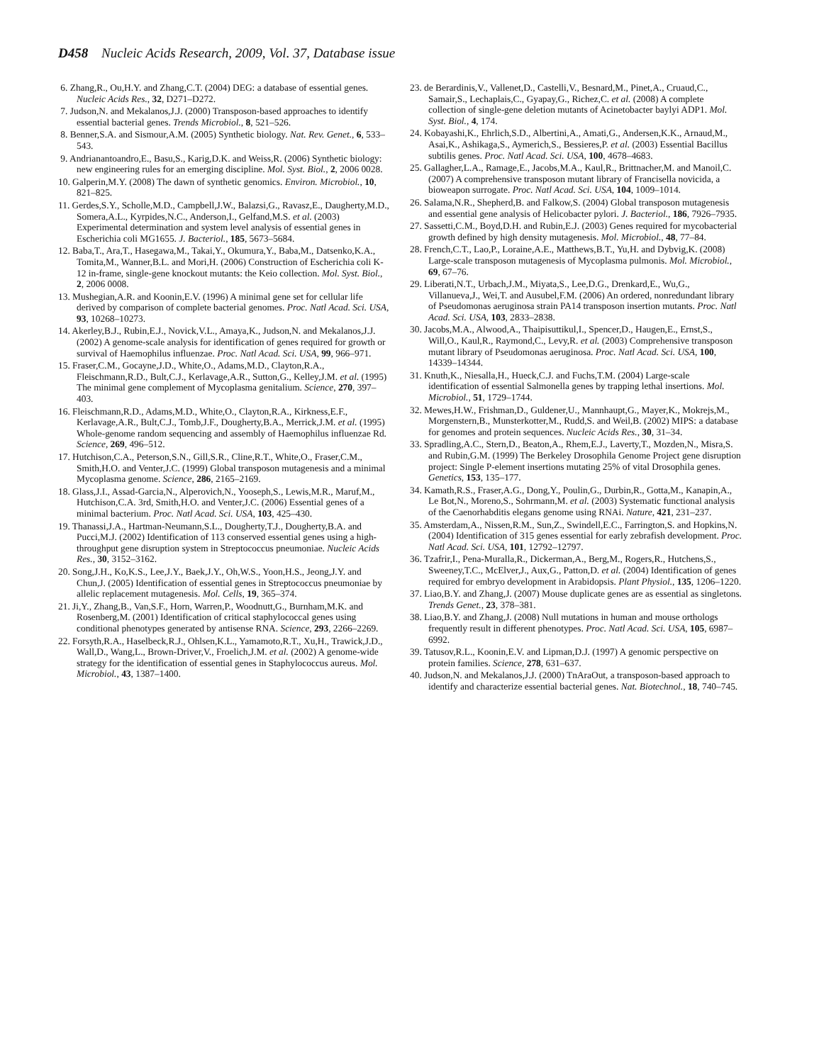D458 Nucleic Acids Research, 2009, Vol. 37, Database issue
6. Zhang,R., Ou,H.Y. and Zhang,C.T. (2004) DEG: a database of essential genes. Nucleic Acids Res., 32, D271–D272.
7. Judson,N. and Mekalanos,J.J. (2000) Transposon-based approaches to identify essential bacterial genes. Trends Microbiol., 8, 521–526.
8. Benner,S.A. and Sismour,A.M. (2005) Synthetic biology. Nat. Rev. Genet., 6, 533–543.
9. Andrianantoandro,E., Basu,S., Karig,D.K. and Weiss,R. (2006) Synthetic biology: new engineering rules for an emerging discipline. Mol. Syst. Biol., 2, 2006 0028.
10. Galperin,M.Y. (2008) The dawn of synthetic genomics. Environ. Microbiol., 10, 821–825.
11. Gerdes,S.Y., Scholle,M.D., Campbell,J.W., Balazsi,G., Ravasz,E., Daugherty,M.D., Somera,A.L., Kyrpides,N.C., Anderson,I., Gelfand,M.S. et al. (2003) Experimental determination and system level analysis of essential genes in Escherichia coli MG1655. J. Bacteriol., 185, 5673–5684.
12. Baba,T., Ara,T., Hasegawa,M., Takai,Y., Okumura,Y., Baba,M., Datsenko,K.A., Tomita,M., Wanner,B.L. and Mori,H. (2006) Construction of Escherichia coli K-12 in-frame, single-gene knockout mutants: the Keio collection. Mol. Syst. Biol., 2, 2006 0008.
13. Mushegian,A.R. and Koonin,E.V. (1996) A minimal gene set for cellular life derived by comparison of complete bacterial genomes. Proc. Natl Acad. Sci. USA, 93, 10268–10273.
14. Akerley,B.J., Rubin,E.J., Novick,V.L., Amaya,K., Judson,N. and Mekalanos,J.J. (2002) A genome-scale analysis for identification of genes required for growth or survival of Haemophilus influenzae. Proc. Natl Acad. Sci. USA, 99, 966–971.
15. Fraser,C.M., Gocayne,J.D., White,O., Adams,M.D., Clayton,R.A., Fleischmann,R.D., Bult,C.J., Kerlavage,A.R., Sutton,G., Kelley,J.M. et al. (1995) The minimal gene complement of Mycoplasma genitalium. Science, 270, 397–403.
16. Fleischmann,R.D., Adams,M.D., White,O., Clayton,R.A., Kirkness,E.F., Kerlavage,A.R., Bult,C.J., Tomb,J.F., Dougherty,B.A., Merrick,J.M. et al. (1995) Whole-genome random sequencing and assembly of Haemophilus influenzae Rd. Science, 269, 496–512.
17. Hutchison,C.A., Peterson,S.N., Gill,S.R., Cline,R.T., White,O., Fraser,C.M., Smith,H.O. and Venter,J.C. (1999) Global transposon mutagenesis and a minimal Mycoplasma genome. Science, 286, 2165–2169.
18. Glass,J.I., Assad-Garcia,N., Alperovich,N., Yooseph,S., Lewis,M.R., Maruf,M., Hutchison,C.A. 3rd, Smith,H.O. and Venter,J.C. (2006) Essential genes of a minimal bacterium. Proc. Natl Acad. Sci. USA, 103, 425–430.
19. Thanassi,J.A., Hartman-Neumann,S.L., Dougherty,T.J., Dougherty,B.A. and Pucci,M.J. (2002) Identification of 113 conserved essential genes using a high-throughput gene disruption system in Streptococcus pneumoniae. Nucleic Acids Res., 30, 3152–3162.
20. Song,J.H., Ko,K.S., Lee,J.Y., Baek,J.Y., Oh,W.S., Yoon,H.S., Jeong,J.Y. and Chun,J. (2005) Identification of essential genes in Streptococcus pneumoniae by allelic replacement mutagenesis. Mol. Cells, 19, 365–374.
21. Ji,Y., Zhang,B., Van,S.F., Horn, Warren,P., Woodnutt,G., Burnham,M.K. and Rosenberg,M. (2001) Identification of critical staphylococcal genes using conditional phenotypes generated by antisense RNA. Science, 293, 2266–2269.
22. Forsyth,R.A., Haselbeck,R.J., Ohlsen,K.L., Yamamoto,R.T., Xu,H., Trawick,J.D., Wall,D., Wang,L., Brown-Driver,V., Froelich,J.M. et al. (2002) A genome-wide strategy for the identification of essential genes in Staphylococcus aureus. Mol. Microbiol., 43, 1387–1400.
23. de Berardinis,V., Vallenet,D., Castelli,V., Besnard,M., Pinet,A., Cruaud,C., Samair,S., Lechaplais,C., Gyapay,G., Richez,C. et al. (2008) A complete collection of single-gene deletion mutants of Acinetobacter baylyi ADP1. Mol. Syst. Biol., 4, 174.
24. Kobayashi,K., Ehrlich,S.D., Albertini,A., Amati,G., Andersen,K.K., Arnaud,M., Asai,K., Ashikaga,S., Aymerich,S., Bessieres,P. et al. (2003) Essential Bacillus subtilis genes. Proc. Natl Acad. Sci. USA, 100, 4678–4683.
25. Gallagher,L.A., Ramage,E., Jacobs,M.A., Kaul,R., Brittnacher,M. and Manoil,C. (2007) A comprehensive transposon mutant library of Francisella novicida, a bioweapon surrogate. Proc. Natl Acad. Sci. USA, 104, 1009–1014.
26. Salama,N.R., Shepherd,B. and Falkow,S. (2004) Global transposon mutagenesis and essential gene analysis of Helicobacter pylori. J. Bacteriol., 186, 7926–7935.
27. Sassetti,C.M., Boyd,D.H. and Rubin,E.J. (2003) Genes required for mycobacterial growth defined by high density mutagenesis. Mol. Microbiol., 48, 77–84.
28. French,C.T., Lao,P., Loraine,A.E., Matthews,B.T., Yu,H. and Dybvig,K. (2008) Large-scale transposon mutagenesis of Mycoplasma pulmonis. Mol. Microbiol., 69, 67–76.
29. Liberati,N.T., Urbach,J.M., Miyata,S., Lee,D.G., Drenkard,E., Wu,G., Villanueva,J., Wei,T. and Ausubel,F.M. (2006) An ordered, nonredundant library of Pseudomonas aeruginosa strain PA14 transposon insertion mutants. Proc. Natl Acad. Sci. USA, 103, 2833–2838.
30. Jacobs,M.A., Alwood,A., Thaipisuttikul,I., Spencer,D., Haugen,E., Ernst,S., Will,O., Kaul,R., Raymond,C., Levy,R. et al. (2003) Comprehensive transposon mutant library of Pseudomonas aeruginosa. Proc. Natl Acad. Sci. USA, 100, 14339–14344.
31. Knuth,K., Niesalla,H., Hueck,C.J. and Fuchs,T.M. (2004) Large-scale identification of essential Salmonella genes by trapping lethal insertions. Mol. Microbiol., 51, 1729–1744.
32. Mewes,H.W., Frishman,D., Guldener,U., Mannhaupt,G., Mayer,K., Mokrejs,M., Morgenstern,B., Munsterkotter,M., Rudd,S. and Weil,B. (2002) MIPS: a database for genomes and protein sequences. Nucleic Acids Res., 30, 31–34.
33. Spradling,A.C., Stern,D., Beaton,A., Rhem,E.J., Laverty,T., Mozden,N., Misra,S. and Rubin,G.M. (1999) The Berkeley Drosophila Genome Project gene disruption project: Single P-element insertions mutating 25% of vital Drosophila genes. Genetics, 153, 135–177.
34. Kamath,R.S., Fraser,A.G., Dong,Y., Poulin,G., Durbin,R., Gotta,M., Kanapin,A., Le Bot,N., Moreno,S., Sohrmann,M. et al. (2003) Systematic functional analysis of the Caenorhabditis elegans genome using RNAi. Nature, 421, 231–237.
35. Amsterdam,A., Nissen,R.M., Sun,Z., Swindell,E.C., Farrington,S. and Hopkins,N. (2004) Identification of 315 genes essential for early zebrafish development. Proc. Natl Acad. Sci. USA, 101, 12792–12797.
36. Tzafrir,I., Pena-Muralla,R., Dickerman,A., Berg,M., Rogers,R., Hutchens,S., Sweeney,T.C., McElver,J., Aux,G., Patton,D. et al. (2004) Identification of genes required for embryo development in Arabidopsis. Plant Physiol., 135, 1206–1220.
37. Liao,B.Y. and Zhang,J. (2007) Mouse duplicate genes are as essential as singletons. Trends Genet., 23, 378–381.
38. Liao,B.Y. and Zhang,J. (2008) Null mutations in human and mouse orthologs frequently result in different phenotypes. Proc. Natl Acad. Sci. USA, 105, 6987–6992.
39. Tatusov,R.L., Koonin,E.V. and Lipman,D.J. (1997) A genomic perspective on protein families. Science, 278, 631–637.
40. Judson,N. and Mekalanos,J.J. (2000) TnAraOut, a transposon-based approach to identify and characterize essential bacterial genes. Nat. Biotechnol., 18, 740–745.